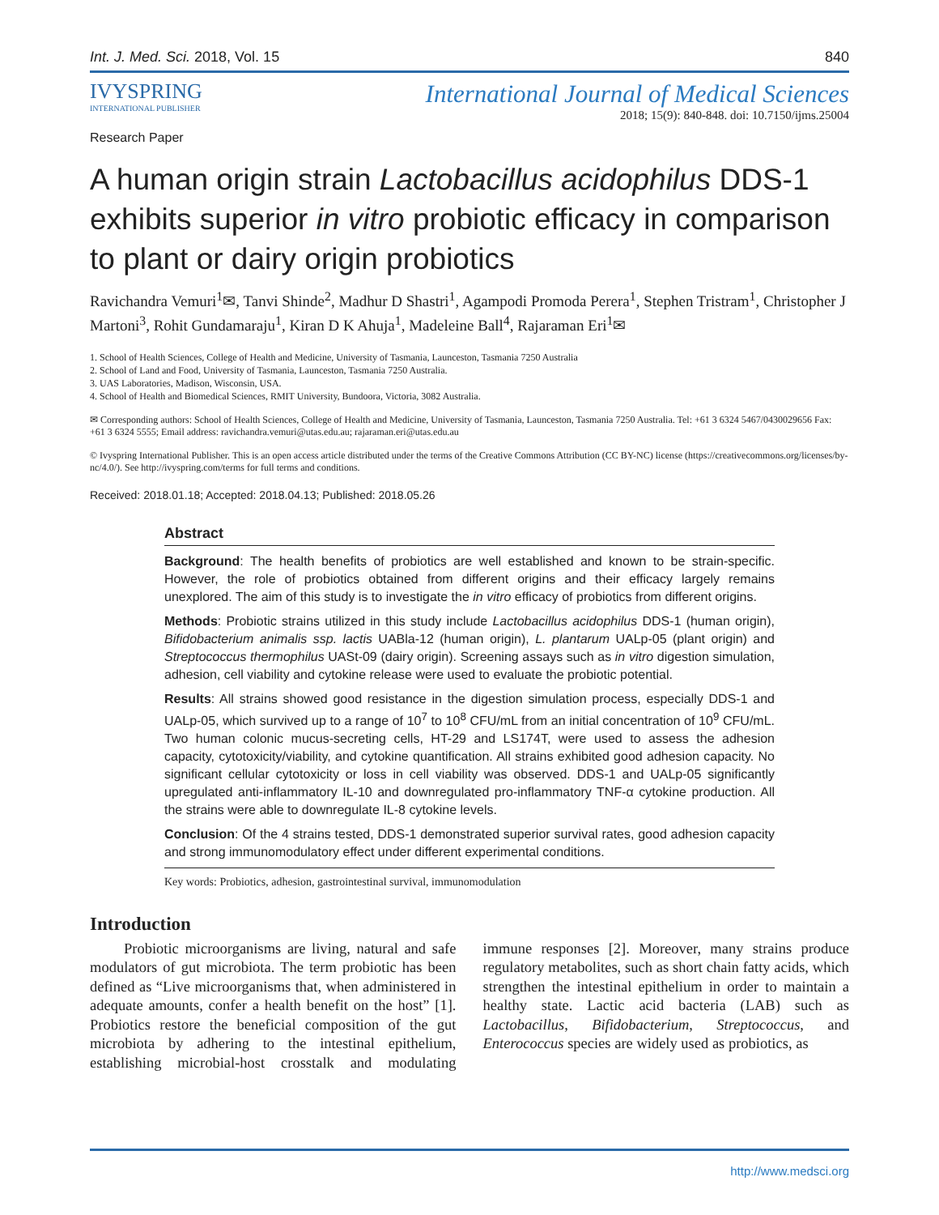Int. J. Med. Sci. 2018, Vol. 15 840
IVYSPRING
INTERNATIONAL PUBLISHER
International Journal of Medical Sciences
2018; 15(9): 840-848. doi: 10.7150/ijms.25004
Research Paper
A human origin strain Lactobacillus acidophilus DDS-1 exhibits superior in vitro probiotic efficacy in comparison to plant or dairy origin probiotics
Ravichandra Vemuri<sup>1</sup>✉, Tanvi Shinde<sup>2</sup>, Madhur D Shastri<sup>1</sup>, Agampodi Promoda Perera<sup>1</sup>, Stephen Tristram<sup>1</sup>, Christopher J Martoni<sup>3</sup>, Rohit Gundamaraju<sup>1</sup>, Kiran D K Ahuja<sup>1</sup>, Madeleine Ball<sup>4</sup>, Rajaraman Eri<sup>1</sup>✉
1. School of Health Sciences, College of Health and Medicine, University of Tasmania, Launceston, Tasmania 7250 Australia
2. School of Land and Food, University of Tasmania, Launceston, Tasmania 7250 Australia.
3. UAS Laboratories, Madison, Wisconsin, USA.
4. School of Health and Biomedical Sciences, RMIT University, Bundoora, Victoria, 3082 Australia.
✉ Corresponding authors: School of Health Sciences, College of Health and Medicine, University of Tasmania, Launceston, Tasmania 7250 Australia. Tel: +61 3 6324 5467/0430029656 Fax: +61 3 6324 5555; Email address: ravichandra.vemuri@utas.edu.au; rajaraman.eri@utas.edu.au
© Ivyspring International Publisher. This is an open access article distributed under the terms of the Creative Commons Attribution (CC BY-NC) license (https://creativecommons.org/licenses/by-nc/4.0/). See http://ivyspring.com/terms for full terms and conditions.
Received: 2018.01.18; Accepted: 2018.04.13; Published: 2018.05.26
Abstract
Background: The health benefits of probiotics are well established and known to be strain-specific. However, the role of probiotics obtained from different origins and their efficacy largely remains unexplored. The aim of this study is to investigate the in vitro efficacy of probiotics from different origins.
Methods: Probiotic strains utilized in this study include Lactobacillus acidophilus DDS-1 (human origin), Bifidobacterium animalis ssp. lactis UABla-12 (human origin), L. plantarum UALp-05 (plant origin) and Streptococcus thermophilus UASt-09 (dairy origin). Screening assays such as in vitro digestion simulation, adhesion, cell viability and cytokine release were used to evaluate the probiotic potential.
Results: All strains showed good resistance in the digestion simulation process, especially DDS-1 and UALp-05, which survived up to a range of 10<sup>7</sup> to 10<sup>8</sup> CFU/mL from an initial concentration of 10<sup>9</sup> CFU/mL. Two human colonic mucus-secreting cells, HT-29 and LS174T, were used to assess the adhesion capacity, cytotoxicity/viability, and cytokine quantification. All strains exhibited good adhesion capacity. No significant cellular cytotoxicity or loss in cell viability was observed. DDS-1 and UALp-05 significantly upregulated anti-inflammatory IL-10 and downregulated pro-inflammatory TNF-α cytokine production. All the strains were able to downregulate IL-8 cytokine levels.
Conclusion: Of the 4 strains tested, DDS-1 demonstrated superior survival rates, good adhesion capacity and strong immunomodulatory effect under different experimental conditions.
Key words: Probiotics, adhesion, gastrointestinal survival, immunomodulation
Introduction
Probiotic microorganisms are living, natural and safe modulators of gut microbiota. The term probiotic has been defined as “Live microorganisms that, when administered in adequate amounts, confer a health benefit on the host” [1]. Probiotics restore the beneficial composition of the gut microbiota by adhering to the intestinal epithelium, establishing microbial-host crosstalk and modulating immune responses [2]. Moreover, many strains produce regulatory metabolites, such as short chain fatty acids, which strengthen the intestinal epithelium in order to maintain a healthy state. Lactic acid bacteria (LAB) such as Lactobacillus, Bifidobacterium, Streptococcus, and Enterococcus species are widely used as probiotics, as
http://www.medsci.org